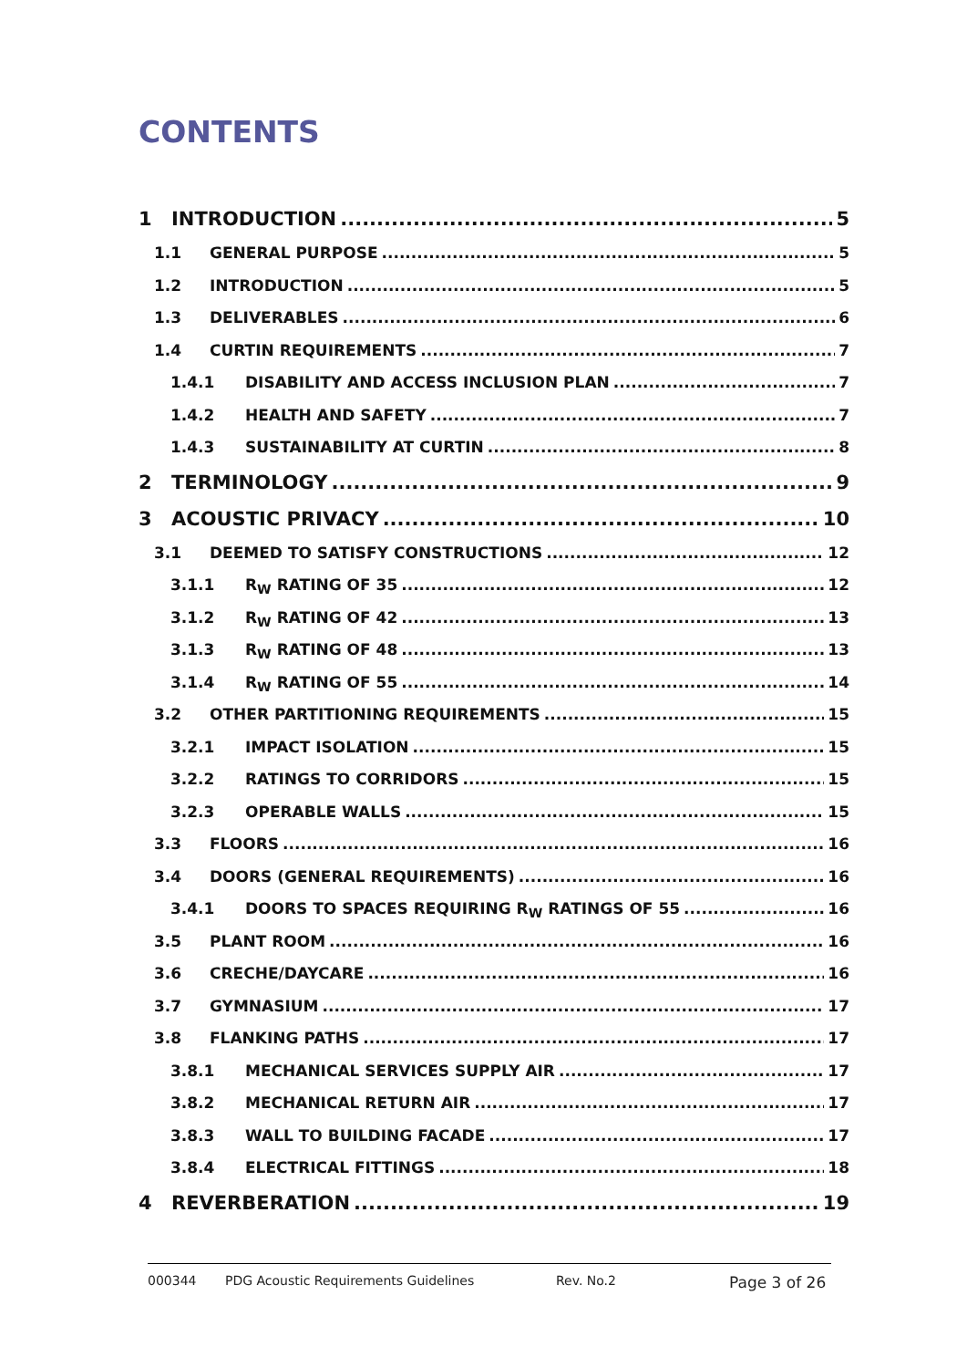CONTENTS
1 INTRODUCTION 5
1.1 GENERAL PURPOSE 5
1.2 INTRODUCTION 5
1.3 DELIVERABLES 6
1.4 CURTIN REQUIREMENTS 7
1.4.1 DISABILITY AND ACCESS INCLUSION PLAN 7
1.4.2 HEALTH AND SAFETY 7
1.4.3 SUSTAINABILITY AT CURTIN 8
2 TERMINOLOGY 9
3 ACOUSTIC PRIVACY 10
3.1 DEEMED TO SATISFY CONSTRUCTIONS 12
3.1.1 R<sub>W</sub> RATING OF 35 12
3.1.2 R<sub>W</sub> RATING OF 42 13
3.1.3 R<sub>W</sub> RATING OF 48 13
3.1.4 R<sub>W</sub> RATING OF 55 14
3.2 OTHER PARTITIONING REQUIREMENTS 15
3.2.1 IMPACT ISOLATION 15
3.2.2 RATINGS TO CORRIDORS 15
3.2.3 OPERABLE WALLS 15
3.3 FLOORS 16
3.4 DOORS (GENERAL REQUIREMENTS) 16
3.4.1 DOORS TO SPACES REQUIRING R<sub>W</sub> RATINGS OF 55 16
3.5 PLANT ROOM 16
3.6 CRECHE/DAYCARE 16
3.7 GYMNASIUM 17
3.8 FLANKING PATHS 17
3.8.1 MECHANICAL SERVICES SUPPLY AIR 17
3.8.2 MECHANICAL RETURN AIR 17
3.8.3 WALL TO BUILDING FACADE 17
3.8.4 ELECTRICAL FITTINGS 18
4 REVERBERATION 19
000344 PDG Acoustic Requirements Guidelines Rev. No.2 Page 3 of 26